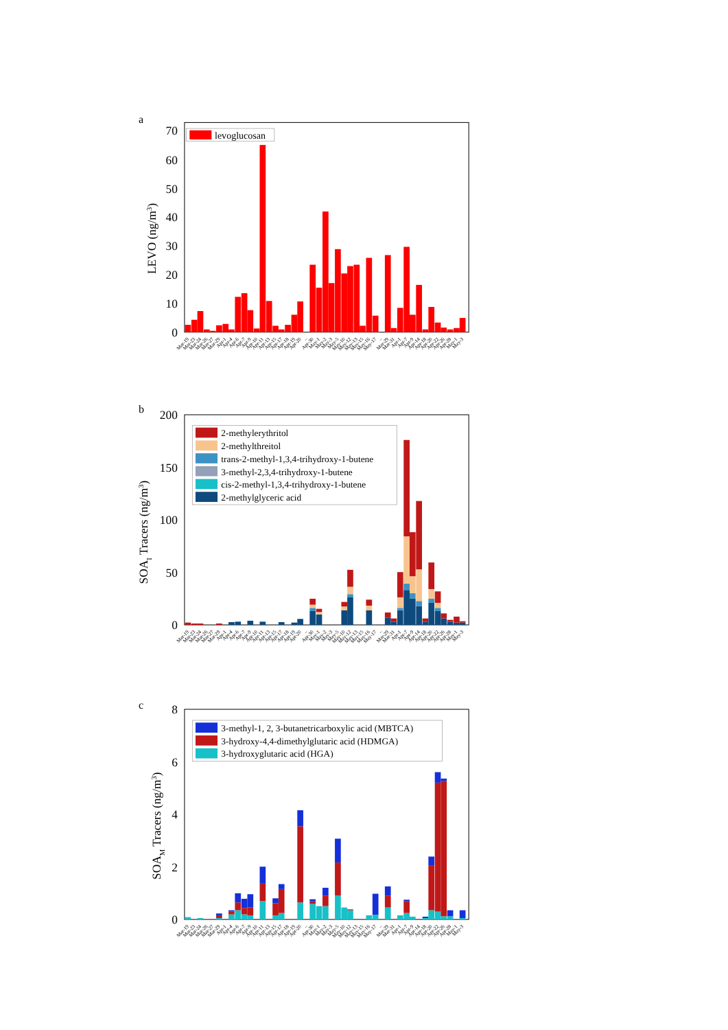a
levoglucosan
70
60
50
40
30
20
10
0
LEVO (ng/m3)
Mar-19
Mar-23
Mar-24
Mar-26
Mar-27
Mar-29
Apr-1
Apr-4
Apr-6
Apr-7
Apr-9
Apr-10
Apr-11
Apr-13
Apr-15
Apr-17
Apr-18
Apr-19
Apr-20
–
Apr-30
May-1
May-2
May-3
May-5
May-10
May-12
May-13
May-15
May-16
May-17
–
Mar-29
Mar-31
Apr-1
Apr-7
Apr-9
Apr-14
Apr-18
Apr-20
Apr-22
Apr-26
Apr-28
May-1
May-3
b
2-methylerythritol
2-methylthreitol
trans-2-methyl-1,3,4-trihydroxy-1-butene
3-methyl-2,3,4-trihydroxy-1-butene
cis-2-methyl-1,3,4-trihydroxy-1-butene
2-methylglyceric acid
200
150
100
50
0
SOAI Tracers (ng/m3)
Mar-19
Mar-23
Mar-24
Mar-26
Mar-27
Mar-29
Apr-1
Apr-4
Apr-6
Apr-7
Apr-9
Apr-10
Apr-11
Apr-13
Apr-15
Apr-17
Apr-18
Apr-19
Apr-20
–
Apr-30
May-1
May-2
May-3
May-5
May-10
May-12
May-13
May-15
May-16
May-17
–
Mar-29
Mar-31
Apr-1
Apr-7
Apr-9
Apr-14
Apr-18
Apr-20
Apr-22
Apr-26
Apr-28
May-1
May-3
c
3-methyl-1, 2, 3-butanetricarboxylic acid (MBTCA)
3-hydroxy-4,4-dimethylglutaric acid (HDMGA)
3-hydroxyglutaric acid (HGA)
8
6
4
2
0
SOAM Tracers (ng/m3)
Mar-19
Mar-23
Mar-24
Mar-26
Mar-27
Mar-29
Apr-1
Apr-4
Apr-6
Apr-7
Apr-9
Apr-10
Apr-11
Apr-13
Apr-15
Apr-17
Apr-18
Apr-19
Apr-20
–
Apr-30
May-1
May-2
May-3
May-5
May-10
May-12
May-13
May-15
May-16
May-17
–
Mar-29
Mar-31
Apr-1
Apr-7
Apr-9
Apr-14
Apr-18
Apr-20
Apr-22
Apr-26
Apr-28
May-1
May-3